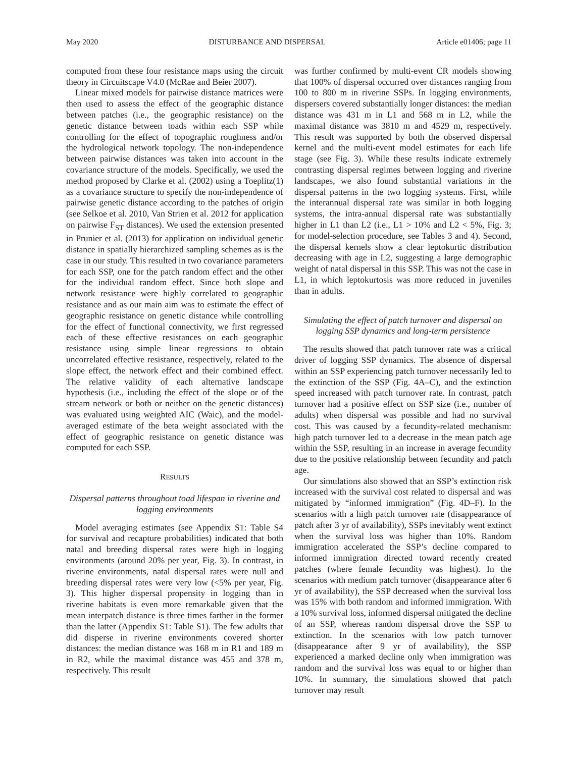May 2020 DISTURBANCE AND DISPERSAL Article e01406; page 11
computed from these four resistance maps using the circuit theory in Circuitscape V4.0 (McRae and Beier 2007).
Linear mixed models for pairwise distance matrices were then used to assess the effect of the geographic distance between patches (i.e., the geographic resistance) on the genetic distance between toads within each SSP while controlling for the effect of topographic roughness and/or the hydrological network topology. The non-independence between pairwise distances was taken into account in the covariance structure of the models. Specifically, we used the method proposed by Clarke et al. (2002) using a Toeplitz(1) as a covariance structure to specify the non-independence of pairwise genetic distance according to the patches of origin (see Selkoe et al. 2010, Van Strien et al. 2012 for application on pairwise F<sub>ST</sub> distances). We used the extension presented in Prunier et al. (2013) for application on individual genetic distance in spatially hierarchized sampling schemes as is the case in our study. This resulted in two covariance parameters for each SSP, one for the patch random effect and the other for the individual random effect. Since both slope and network resistance were highly correlated to geographic resistance and as our main aim was to estimate the effect of geographic resistance on genetic distance while controlling for the effect of functional connectivity, we first regressed each of these effective resistances on each geographic resistance using simple linear regressions to obtain uncorrelated effective resistance, respectively, related to the slope effect, the network effect and their combined effect. The relative validity of each alternative landscape hypothesis (i.e., including the effect of the slope or of the stream network or both or neither on the genetic distances) was evaluated using weighted AIC (Waic), and the model-averaged estimate of the beta weight associated with the effect of geographic resistance on genetic distance was computed for each SSP.
RESULTS
Dispersal patterns throughout toad lifespan in riverine and logging environments
Model averaging estimates (see Appendix S1: Table S4 for survival and recapture probabilities) indicated that both natal and breeding dispersal rates were high in logging environments (around 20% per year, Fig. 3). In contrast, in riverine environments, natal dispersal rates were null and breeding dispersal rates were very low (<5% per year, Fig. 3). This higher dispersal propensity in logging than in riverine habitats is even more remarkable given that the mean interpatch distance is three times farther in the former than the latter (Appendix S1: Table S1). The few adults that did disperse in riverine environments covered shorter distances: the median distance was 168 m in R1 and 189 m in R2, while the maximal distance was 455 and 378 m, respectively. This result
was further confirmed by multi-event CR models showing that 100% of dispersal occurred over distances ranging from 100 to 800 m in riverine SSPs. In logging environments, dispersers covered substantially longer distances: the median distance was 431 m in L1 and 568 m in L2, while the maximal distance was 3810 m and 4529 m, respectively. This result was supported by both the observed dispersal kernel and the multi-event model estimates for each life stage (see Fig. 3). While these results indicate extremely contrasting dispersal regimes between logging and riverine landscapes, we also found substantial variations in the dispersal patterns in the two logging systems. First, while the interannual dispersal rate was similar in both logging systems, the intra-annual dispersal rate was substantially higher in L1 than L2 (i.e., L1 > 10% and L2 < 5%, Fig. 3; for model-selection procedure, see Tables 3 and 4). Second, the dispersal kernels show a clear leptokurtic distribution decreasing with age in L2, suggesting a large demographic weight of natal dispersal in this SSP. This was not the case in L1, in which leptokurtosis was more reduced in juveniles than in adults.
Simulating the effect of patch turnover and dispersal on logging SSP dynamics and long-term persistence
The results showed that patch turnover rate was a critical driver of logging SSP dynamics. The absence of dispersal within an SSP experiencing patch turnover necessarily led to the extinction of the SSP (Fig. 4A–C), and the extinction speed increased with patch turnover rate. In contrast, patch turnover had a positive effect on SSP size (i.e., number of adults) when dispersal was possible and had no survival cost. This was caused by a fecundity-related mechanism: high patch turnover led to a decrease in the mean patch age within the SSP, resulting in an increase in average fecundity due to the positive relationship between fecundity and patch age.
Our simulations also showed that an SSP’s extinction risk increased with the survival cost related to dispersal and was mitigated by “informed immigration” (Fig. 4D–F). In the scenarios with a high patch turnover rate (disappearance of patch after 3 yr of availability), SSPs inevitably went extinct when the survival loss was higher than 10%. Random immigration accelerated the SSP’s decline compared to informed immigration directed toward recently created patches (where female fecundity was highest). In the scenarios with medium patch turnover (disappearance after 6 yr of availability), the SSP decreased when the survival loss was 15% with both random and informed immigration. With a 10% survival loss, informed dispersal mitigated the decline of an SSP, whereas random dispersal drove the SSP to extinction. In the scenarios with low patch turnover (disappearance after 9 yr of availability), the SSP experienced a marked decline only when immigration was random and the survival loss was equal to or higher than 10%. In summary, the simulations showed that patch turnover may result